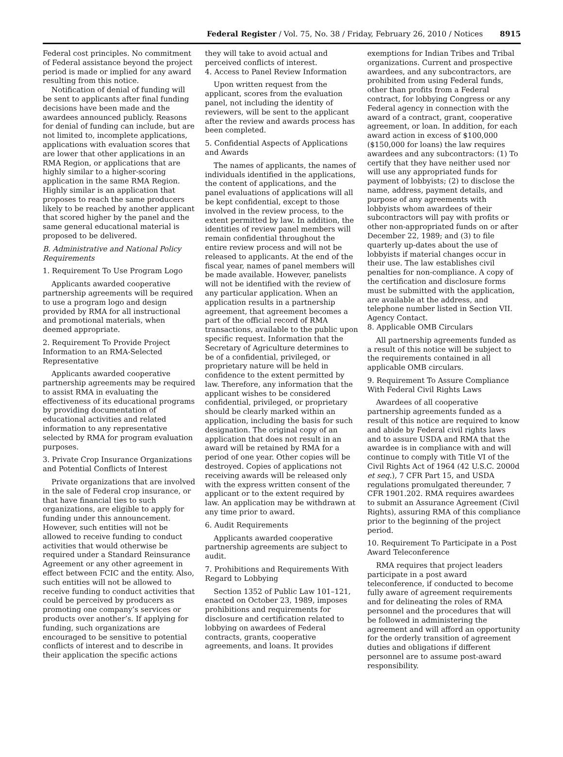Federal Register / Vol. 75, No. 38 / Friday, February 26, 2010 / Notices 8915
Federal cost principles. No commitment of Federal assistance beyond the project period is made or implied for any award resulting from this notice.
Notification of denial of funding will be sent to applicants after final funding decisions have been made and the awardees announced publicly. Reasons for denial of funding can include, but are not limited to, incomplete applications, applications with evaluation scores that are lower that other applications in an RMA Region, or applications that are highly similar to a higher-scoring application in the same RMA Region. Highly similar is an application that proposes to reach the same producers likely to be reached by another applicant that scored higher by the panel and the same general educational material is proposed to be delivered.
B. Administrative and National Policy Requirements
1. Requirement To Use Program Logo
Applicants awarded cooperative partnership agreements will be required to use a program logo and design provided by RMA for all instructional and promotional materials, when deemed appropriate.
2. Requirement To Provide Project Information to an RMA-Selected Representative
Applicants awarded cooperative partnership agreements may be required to assist RMA in evaluating the effectiveness of its educational programs by providing documentation of educational activities and related information to any representative selected by RMA for program evaluation purposes.
3. Private Crop Insurance Organizations and Potential Conflicts of Interest
Private organizations that are involved in the sale of Federal crop insurance, or that have financial ties to such organizations, are eligible to apply for funding under this announcement. However, such entities will not be allowed to receive funding to conduct activities that would otherwise be required under a Standard Reinsurance Agreement or any other agreement in effect between FCIC and the entity. Also, such entities will not be allowed to receive funding to conduct activities that could be perceived by producers as promoting one company’s services or products over another’s. If applying for funding, such organizations are encouraged to be sensitive to potential conflicts of interest and to describe in their application the specific actions
they will take to avoid actual and perceived conflicts of interest.
4. Access to Panel Review Information
Upon written request from the applicant, scores from the evaluation panel, not including the identity of reviewers, will be sent to the applicant after the review and awards process has been completed.
5. Confidential Aspects of Applications and Awards
The names of applicants, the names of individuals identified in the applications, the content of applications, and the panel evaluations of applications will all be kept confidential, except to those involved in the review process, to the extent permitted by law. In addition, the identities of review panel members will remain confidential throughout the entire review process and will not be released to applicants. At the end of the fiscal year, names of panel members will be made available. However, panelists will not be identified with the review of any particular application. When an application results in a partnership agreement, that agreement becomes a part of the official record of RMA transactions, available to the public upon specific request. Information that the Secretary of Agriculture determines to be of a confidential, privileged, or proprietary nature will be held in confidence to the extent permitted by law. Therefore, any information that the applicant wishes to be considered confidential, privileged, or proprietary should be clearly marked within an application, including the basis for such designation. The original copy of an application that does not result in an award will be retained by RMA for a period of one year. Other copies will be destroyed. Copies of applications not receiving awards will be released only with the express written consent of the applicant or to the extent required by law. An application may be withdrawn at any time prior to award.
6. Audit Requirements
Applicants awarded cooperative partnership agreements are subject to audit.
7. Prohibitions and Requirements With Regard to Lobbying
Section 1352 of Public Law 101–121, enacted on October 23, 1989, imposes prohibitions and requirements for disclosure and certification related to lobbying on awardees of Federal contracts, grants, cooperative agreements, and loans. It provides
exemptions for Indian Tribes and Tribal organizations. Current and prospective awardees, and any subcontractors, are prohibited from using Federal funds, other than profits from a Federal contract, for lobbying Congress or any Federal agency in connection with the award of a contract, grant, cooperative agreement, or loan. In addition, for each award action in excess of $100,000 ($150,000 for loans) the law requires awardees and any subcontractors: (1) To certify that they have neither used nor will use any appropriated funds for payment of lobbyists; (2) to disclose the name, address, payment details, and purpose of any agreements with lobbyists whom awardees of their subcontractors will pay with profits or other non-appropriated funds on or after December 22, 1989; and (3) to file quarterly up-dates about the use of lobbyists if material changes occur in their use. The law establishes civil penalties for non-compliance. A copy of the certification and disclosure forms must be submitted with the application, are available at the address, and telephone number listed in Section VII. Agency Contact.
8. Applicable OMB Circulars
All partnership agreements funded as a result of this notice will be subject to the requirements contained in all applicable OMB circulars.
9. Requirement To Assure Compliance With Federal Civil Rights Laws
Awardees of all cooperative partnership agreements funded as a result of this notice are required to know and abide by Federal civil rights laws and to assure USDA and RMA that the awardee is in compliance with and will continue to comply with Title VI of the Civil Rights Act of 1964 (42 U.S.C. 2000d et seq.), 7 CFR Part 15, and USDA regulations promulgated thereunder, 7 CFR 1901.202. RMA requires awardees to submit an Assurance Agreement (Civil Rights), assuring RMA of this compliance prior to the beginning of the project period.
10. Requirement To Participate in a Post Award Teleconference
RMA requires that project leaders participate in a post award teleconference, if conducted to become fully aware of agreement requirements and for delineating the roles of RMA personnel and the procedures that will be followed in administering the agreement and will afford an opportunity for the orderly transition of agreement duties and obligations if different personnel are to assume post-award responsibility.